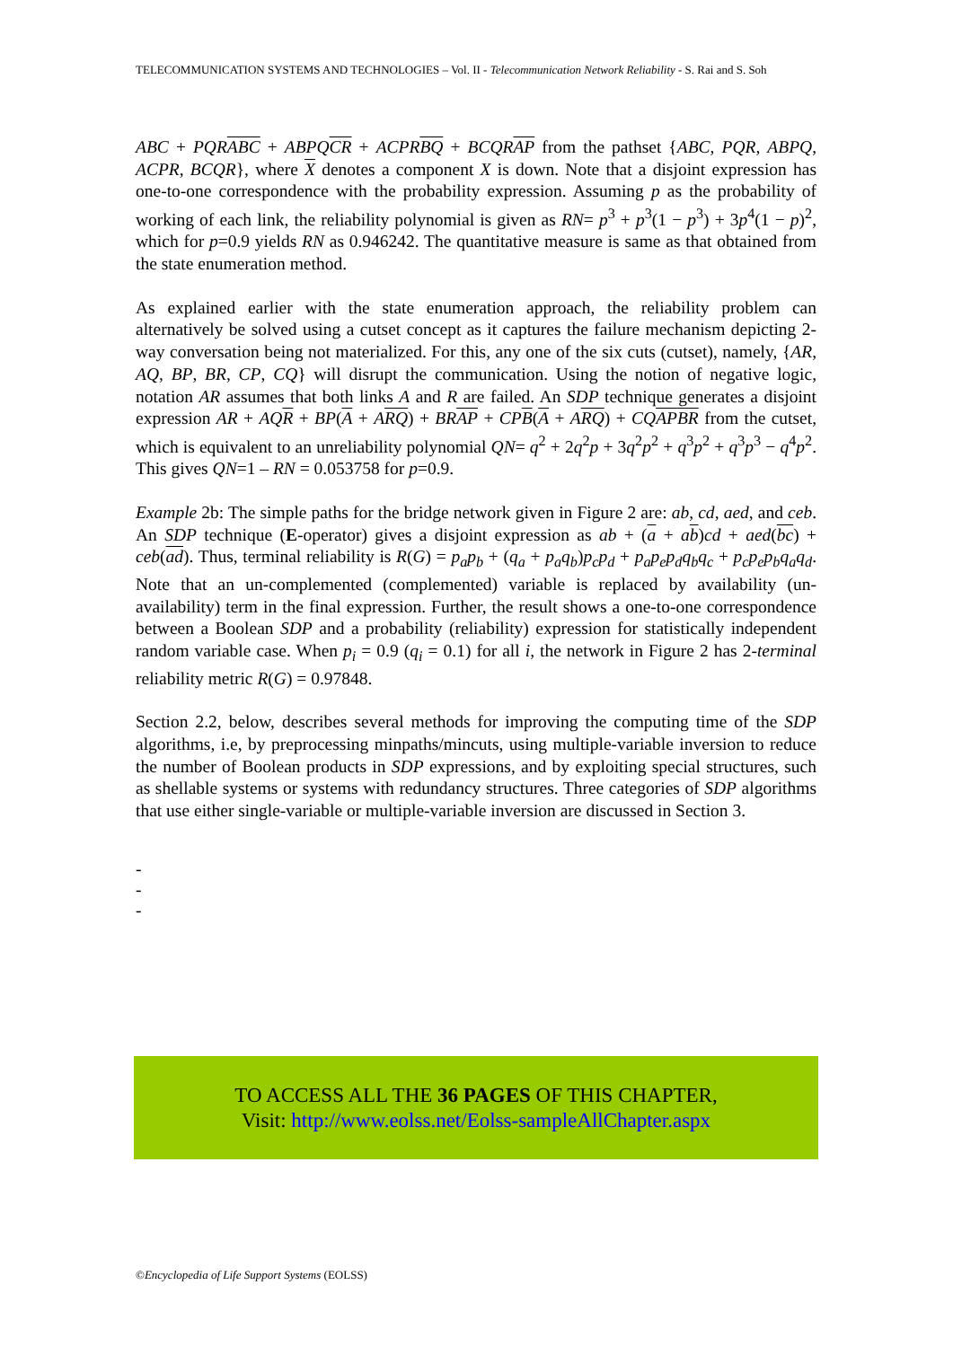TELECOMMUNICATION SYSTEMS AND TECHNOLOGIES – Vol. II - Telecommunication Network Reliability - S. Rai and S. Soh
ABC + PQRABC + ABPQCR + ACPRBQ + BCQRAP from the pathset {ABC, PQR, ABPQ, ACPR, BCQR}, where X denotes a component X is down. Note that a disjoint expression has one-to-one correspondence with the probability expression. Assuming p as the probability of working of each link, the reliability polynomial is given as RN= p<sup>3</sup> + p<sup>3</sup>(1 − p<sup>3</sup>) + 3p<sup>4</sup>(1 − p)<sup>2</sup>, which for p=0.9 yields RN as 0.946242. The quantitative measure is same as that obtained from the state enumeration method.
As explained earlier with the state enumeration approach, the reliability problem can alternatively be solved using a cutset concept as it captures the failure mechanism depicting 2-way conversation being not materialized. For this, any one of the six cuts (cutset), namely, {AR, AQ, BP, BR, CP, CQ} will disrupt the communication. Using the notion of negative logic, notation AR assumes that both links A and R are failed. An SDP technique generates a disjoint expression AR + AQR + BP(A + ARQ) + BRAP + CPB(A + ARQ) + CQAPBR from the cutset, which is equivalent to an unreliability polynomial QN= q<sup>2</sup> + 2q<sup>2</sup>p + 3q<sup>2</sup>p<sup>2</sup> + q<sup>3</sup>p<sup>2</sup> + q<sup>3</sup>p<sup>3</sup> − q<sup>4</sup>p<sup>2</sup>. This gives QN=1 – RN = 0.053758 for p=0.9.
Example 2b: The simple paths for the bridge network given in Figure 2 are: ab, cd, aed, and ceb. An SDP technique (E-operator) gives a disjoint expression as ab + (a + ab)cd + aed(bc) + ceb(ad). Thus, terminal reliability is R(G) = p<sub>a</sub>p<sub>b</sub> + (q<sub>a</sub> + p<sub>a</sub>q<sub>b</sub>)p<sub>c</sub>p<sub>d</sub> + p<sub>a</sub>p<sub>e</sub>p<sub>d</sub>q<sub>b</sub>q<sub>c</sub> + p<sub>c</sub>p<sub>e</sub>p<sub>b</sub>q<sub>a</sub>q<sub>d</sub>. Note that an un-complemented (complemented) variable is replaced by availability (un-availability) term in the final expression. Further, the result shows a one-to-one correspondence between a Boolean SDP and a probability (reliability) expression for statistically independent random variable case. When p<sub>i</sub> = 0.9 (q<sub>i</sub> = 0.1) for all i, the network in Figure 2 has 2-terminal reliability metric R(G) = 0.97848.
Section 2.2, below, describes several methods for improving the computing time of the SDP algorithms, i.e, by preprocessing minpaths/mincuts, using multiple-variable inversion to reduce the number of Boolean products in SDP expressions, and by exploiting special structures, such as shellable systems or systems with redundancy structures. Three categories of SDP algorithms that use either single-variable or multiple-variable inversion are discussed in Section 3.
-
-
-
TO ACCESS ALL THE 36 PAGES OF THIS CHAPTER,
Visit: http://www.eolss.net/Eolss-sampleAllChapter.aspx
©Encyclopedia of Life Support Systems (EOLSS)